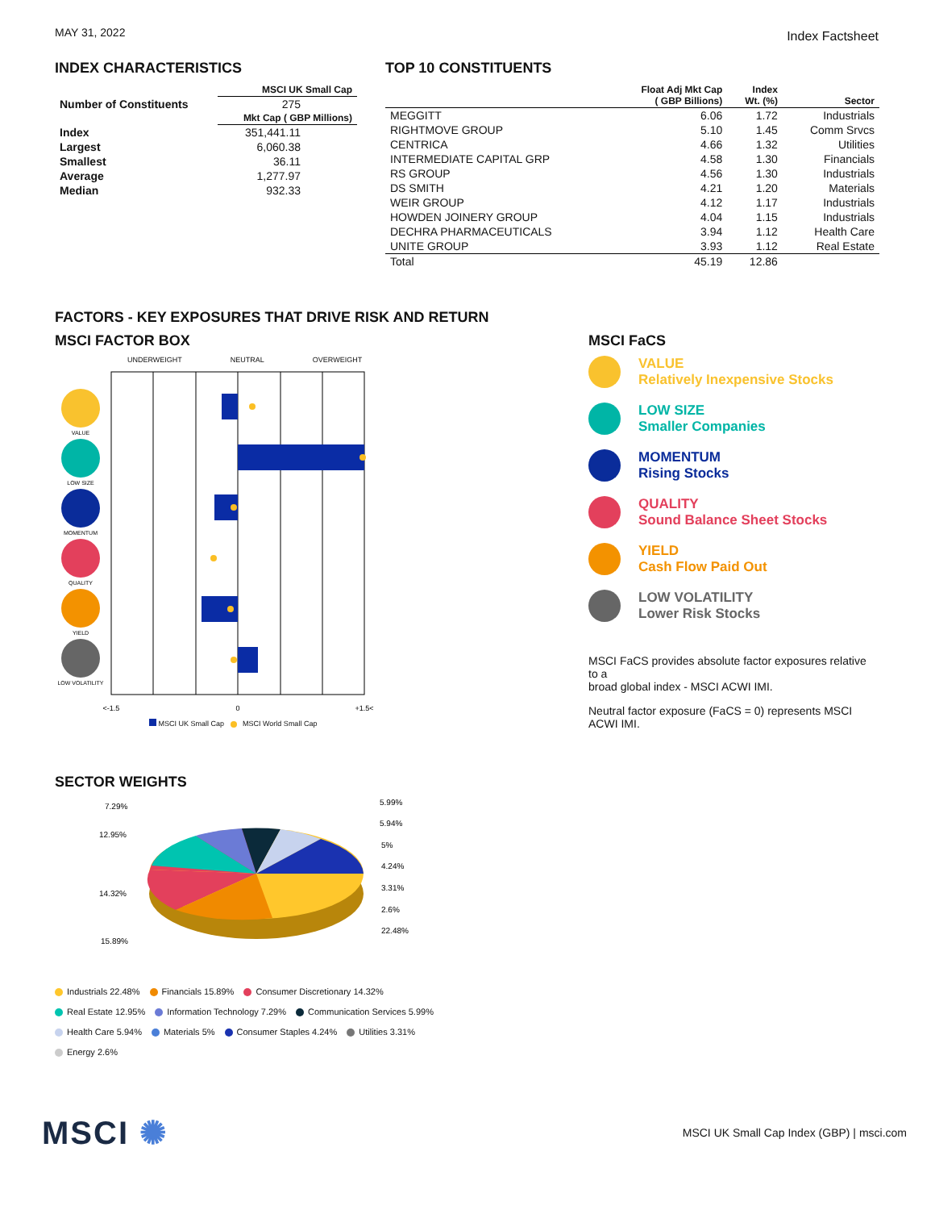MAY 31, 2022 Index Factsheet
INDEX CHARACTERISTICS
| | MSCI UK Small Cap |
| --- | --- |
| Number of Constituents | 275 |
| | Mkt Cap ( GBP Millions) |
| Index | 351,441.11 |
| Largest | 6,060.38 |
| Smallest | 36.11 |
| Average | 1,277.97 |
| Median | 932.33 |
TOP 10 CONSTITUENTS
| | Float Adj Mkt Cap ( GBP Billions) | Index Wt. (%) | Sector |
| --- | --- | --- | --- |
| MEGGITT | 6.06 | 1.72 | Industrials |
| RIGHTMOVE GROUP | 5.10 | 1.45 | Comm Srvcs |
| CENTRICA | 4.66 | 1.32 | Utilities |
| INTERMEDIATE CAPITAL GRP | 4.58 | 1.30 | Financials |
| RS GROUP | 4.56 | 1.30 | Industrials |
| DS SMITH | 4.21 | 1.20 | Materials |
| WEIR GROUP | 4.12 | 1.17 | Industrials |
| HOWDEN JOINERY GROUP | 4.04 | 1.15 | Industrials |
| DECHRA PHARMACEUTICALS | 3.94 | 1.12 | Health Care |
| UNITE GROUP | 3.93 | 1.12 | Real Estate |
| Total | 45.19 | 12.86 | |
FACTORS - KEY EXPOSURES THAT DRIVE RISK AND RETURN
MSCI FACTOR BOX
UNDERWEIGHT NEUTRAL OVERWEIGHT
VALUE
LOW SIZE
MOMENTUM
QUALITY
YIELD
LOW VOLATILITY
<-1.5
0
+1.5<
MSCI UK Small Cap MSCI World Small Cap
MSCI FaCS
VALUE
Relatively Inexpensive Stocks
LOW SIZE
Smaller Companies
MOMENTUM
Rising Stocks
QUALITY
Sound Balance Sheet Stocks
YIELD
Cash Flow Paid Out
LOW VOLATILITY
Lower Risk Stocks
MSCI FaCS provides absolute factor exposures relative to a
broad global index - MSCI ACWI IMI.
Neutral factor exposure (FaCS = 0) represents MSCI ACWI IMI.
SECTOR WEIGHTS
7.29%
12.95%
14.32%
15.89%
5.99%
5.94%
5%
4.24%
3.31%
2.6%
22.48%
Industrials 22.48% Financials 15.89% Consumer Discretionary 14.32%
Real Estate 12.95% Information Technology 7.29% Communication Services 5.99%
Health Care 5.94% Materials 5% Consumer Staples 4.24% Utilities 3.31%
Energy 2.6%
MSCI ✺ MSCI UK Small Cap Index (GBP) | msci.com